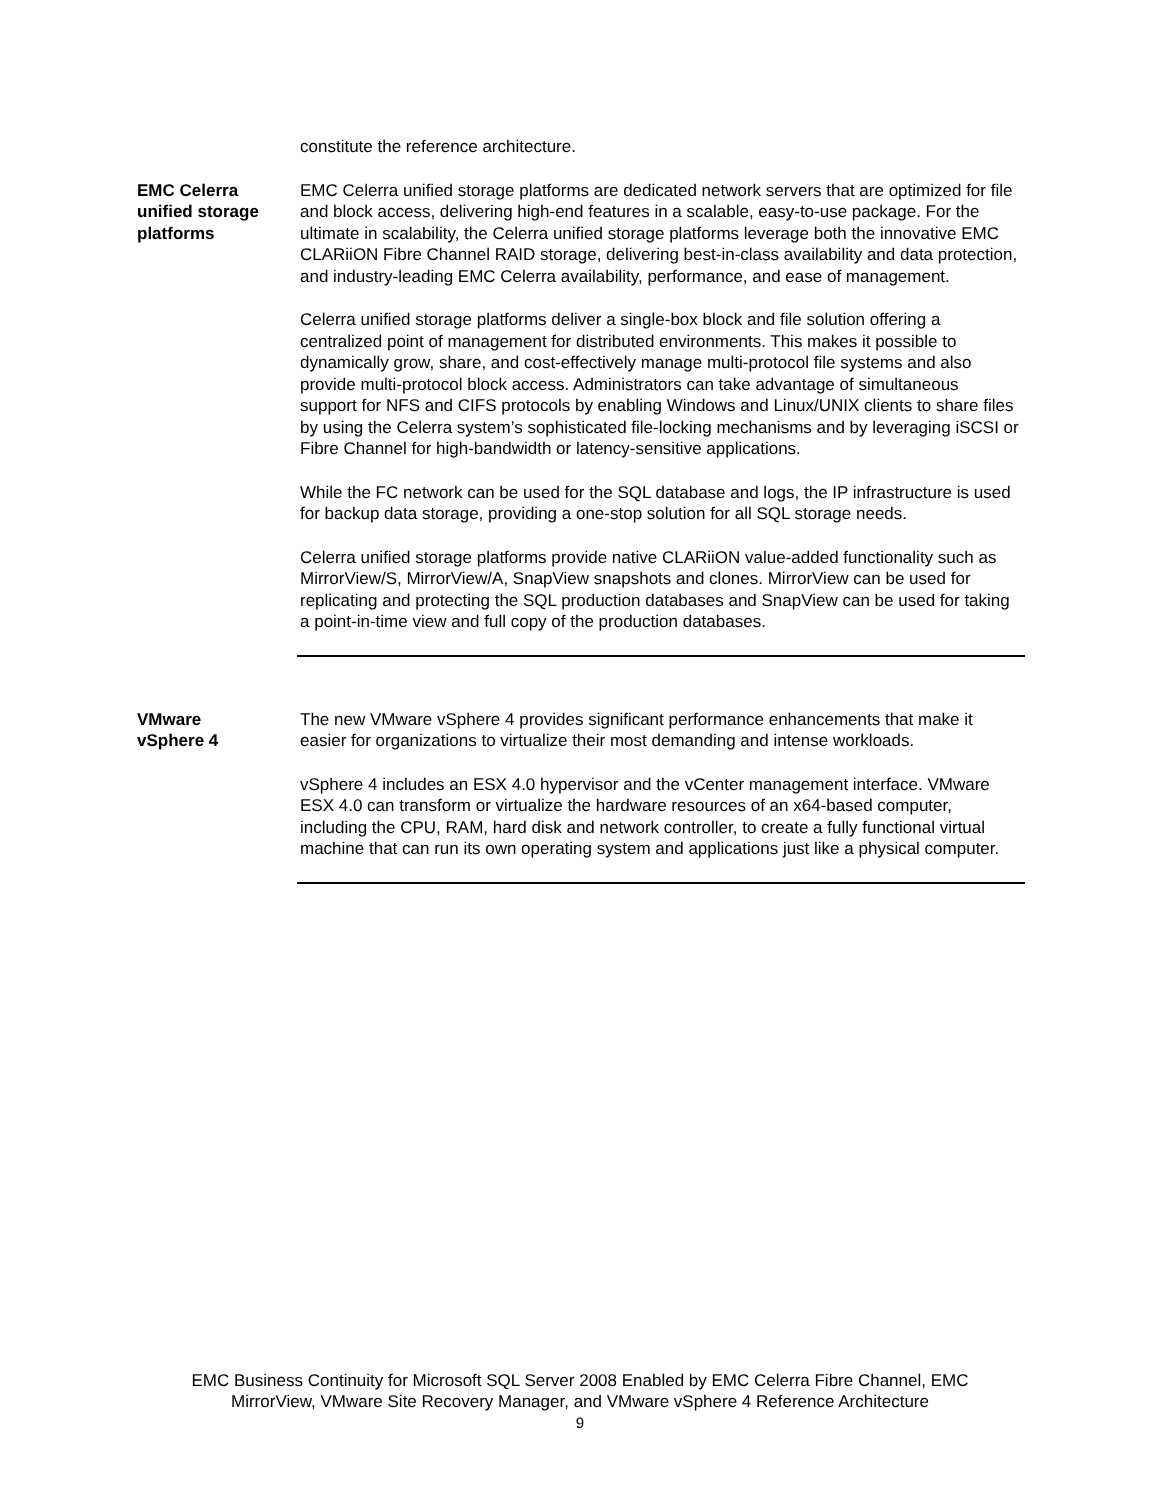constitute the reference architecture.
EMC Celerra
unified storage
platforms
EMC Celerra unified storage platforms are dedicated network servers that are optimized for file and block access, delivering high-end features in a scalable, easy-to-use package. For the ultimate in scalability, the Celerra unified storage platforms leverage both the innovative EMC CLARiiON Fibre Channel RAID storage, delivering best-in-class availability and data protection, and industry-leading EMC Celerra availability, performance, and ease of management.
Celerra unified storage platforms deliver a single-box block and file solution offering a centralized point of management for distributed environments. This makes it possible to dynamically grow, share, and cost-effectively manage multi-protocol file systems and also provide multi-protocol block access. Administrators can take advantage of simultaneous support for NFS and CIFS protocols by enabling Windows and Linux/UNIX clients to share files by using the Celerra system’s sophisticated file-locking mechanisms and by leveraging iSCSI or Fibre Channel for high-bandwidth or latency-sensitive applications.
While the FC network can be used for the SQL database and logs, the IP infrastructure is used for backup data storage, providing a one-stop solution for all SQL storage needs.
Celerra unified storage platforms provide native CLARiiON value-added functionality such as MirrorView/S, MirrorView/A, SnapView snapshots and clones. MirrorView can be used for replicating and protecting the SQL production databases and SnapView can be used for taking a point-in-time view and full copy of the production databases.
VMware
vSphere 4
The new VMware vSphere 4 provides significant performance enhancements that make it easier for organizations to virtualize their most demanding and intense workloads.
vSphere 4 includes an ESX 4.0 hypervisor and the vCenter management interface. VMware ESX 4.0 can transform or virtualize the hardware resources of an x64-based computer, including the CPU, RAM, hard disk and network controller, to create a fully functional virtual machine that can run its own operating system and applications just like a physical computer.
EMC Business Continuity for Microsoft SQL Server 2008 Enabled by EMC Celerra Fibre Channel, EMC
MirrorView, VMware Site Recovery Manager, and VMware vSphere 4 Reference Architecture
9